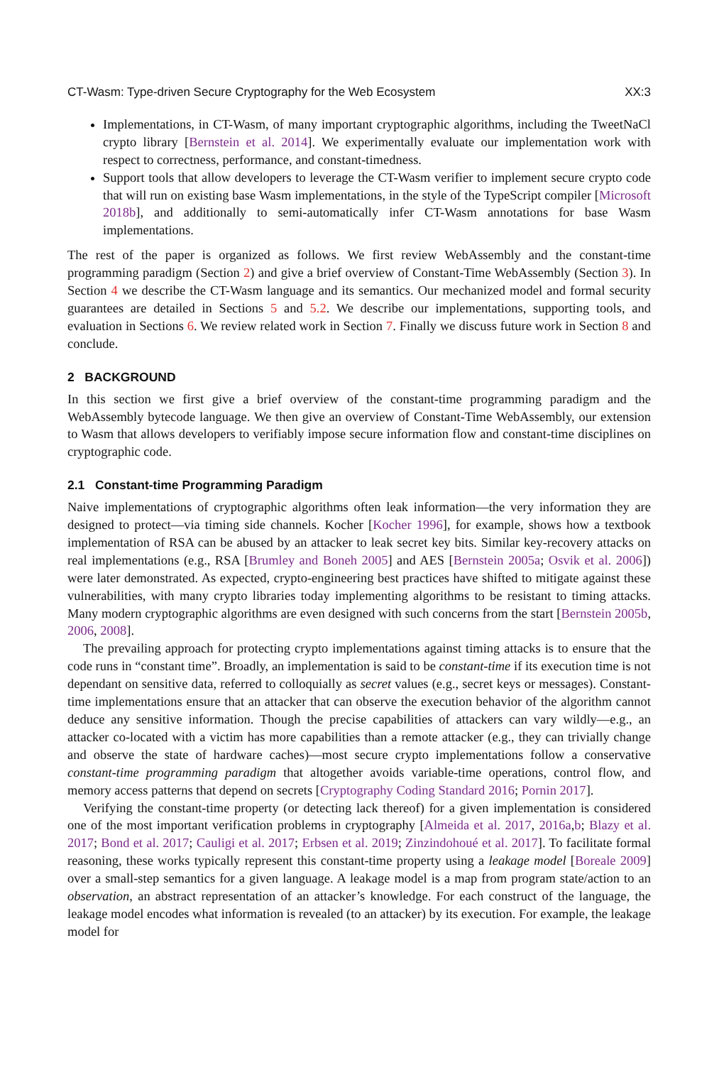CT-Wasm: Type-driven Secure Cryptography for the Web Ecosystem XX:3
Implementations, in CT-Wasm, of many important cryptographic algorithms, including the TweetNaCl crypto library [Bernstein et al. 2014]. We experimentally evaluate our implementation work with respect to correctness, performance, and constant-timedness.
Support tools that allow developers to leverage the CT-Wasm verifier to implement secure crypto code that will run on existing base Wasm implementations, in the style of the TypeScript compiler [Microsoft 2018b], and additionally to semi-automatically infer CT-Wasm annotations for base Wasm implementations.
The rest of the paper is organized as follows. We first review WebAssembly and the constant-time programming paradigm (Section 2) and give a brief overview of Constant-Time WebAssembly (Section 3). In Section 4 we describe the CT-Wasm language and its semantics. Our mechanized model and formal security guarantees are detailed in Sections 5 and 5.2. We describe our implementations, supporting tools, and evaluation in Sections 6. We review related work in Section 7. Finally we discuss future work in Section 8 and conclude.
2 BACKGROUND
In this section we first give a brief overview of the constant-time programming paradigm and the WebAssembly bytecode language. We then give an overview of Constant-Time WebAssembly, our extension to Wasm that allows developers to verifiably impose secure information flow and constant-time disciplines on cryptographic code.
2.1 Constant-time Programming Paradigm
Naive implementations of cryptographic algorithms often leak information—the very information they are designed to protect—via timing side channels. Kocher [Kocher 1996], for example, shows how a textbook implementation of RSA can be abused by an attacker to leak secret key bits. Similar key-recovery attacks on real implementations (e.g., RSA [Brumley and Boneh 2005] and AES [Bernstein 2005a; Osvik et al. 2006]) were later demonstrated. As expected, crypto-engineering best practices have shifted to mitigate against these vulnerabilities, with many crypto libraries today implementing algorithms to be resistant to timing attacks. Many modern cryptographic algorithms are even designed with such concerns from the start [Bernstein 2005b, 2006, 2008].
The prevailing approach for protecting crypto implementations against timing attacks is to ensure that the code runs in “constant time”. Broadly, an implementation is said to be constant-time if its execution time is not dependant on sensitive data, referred to colloquially as secret values (e.g., secret keys or messages). Constant-time implementations ensure that an attacker that can observe the execution behavior of the algorithm cannot deduce any sensitive information. Though the precise capabilities of attackers can vary wildly—e.g., an attacker co-located with a victim has more capabilities than a remote attacker (e.g., they can trivially change and observe the state of hardware caches)—most secure crypto implementations follow a conservative constant-time programming paradigm that altogether avoids variable-time operations, control flow, and memory access patterns that depend on secrets [Cryptography Coding Standard 2016; Pornin 2017].
Verifying the constant-time property (or detecting lack thereof) for a given implementation is considered one of the most important verification problems in cryptography [Almeida et al. 2017, 2016a,b; Blazy et al. 2017; Bond et al. 2017; Cauligi et al. 2017; Erbsen et al. 2019; Zinzindohoué et al. 2017]. To facilitate formal reasoning, these works typically represent this constant-time property using a leakage model [Boreale 2009] over a small-step semantics for a given language. A leakage model is a map from program state/action to an observation, an abstract representation of an attacker’s knowledge. For each construct of the language, the leakage model encodes what information is revealed (to an attacker) by its execution. For example, the leakage model for